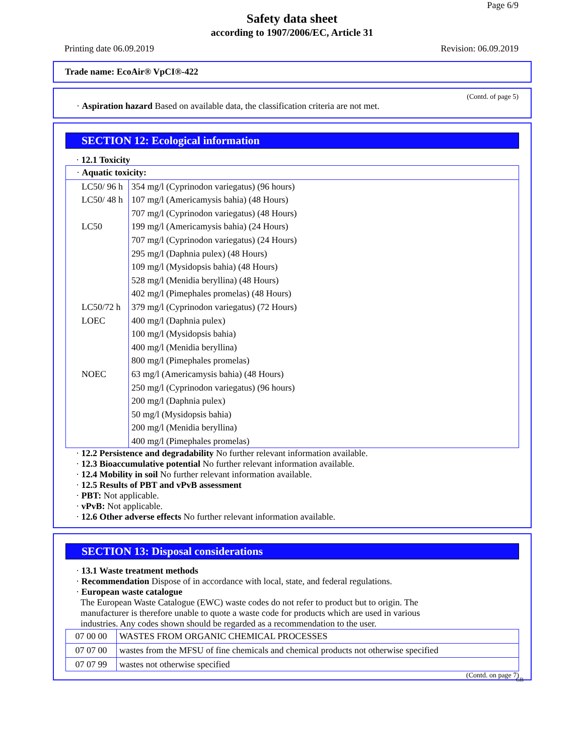Page 6/9
Safety data sheet
according to 1907/2006/EC, Article 31
Printing date 06.09.2019 Revision: 06.09.2019
Trade name: EcoAir® VpCI®-422
(Contd. of page 5)
· Aspiration hazard Based on available data, the classification criteria are not met.
SECTION 12: Ecological information
· 12.1 Toxicity
| · Aquatic toxicity: | |
| LC50/ 96 h | 354 mg/l (Cyprinodon variegatus) (96 hours) |
| LC50/ 48 h | 107 mg/l (Americamysis bahia) (48 Hours) |
| | 707 mg/l (Cyprinodon variegatus) (48 Hours) |
| LC50 | 199 mg/l (Americamysis bahia) (24 Hours) |
| | 707 mg/l (Cyprinodon variegatus) (24 Hours) |
| | 295 mg/l (Daphnia pulex) (48 Hours) |
| | 109 mg/l (Mysidopsis bahia) (48 Hours) |
| | 528 mg/l (Menidia beryllina) (48 Hours) |
| | 402 mg/l (Pimephales promelas) (48 Hours) |
| LC50/72 h | 379 mg/l (Cyprinodon variegatus) (72 Hours) |
| LOEC | 400 mg/l (Daphnia pulex) |
| | 100 mg/l (Mysidopsis bahia) |
| | 400 mg/l (Menidia beryllina) |
| | 800 mg/l (Pimephales promelas) |
| NOEC | 63 mg/l (Americamysis bahia) (48 Hours) |
| | 250 mg/l (Cyprinodon variegatus) (96 hours) |
| | 200 mg/l (Daphnia pulex) |
| | 50 mg/l (Mysidopsis bahia) |
| | 200 mg/l (Menidia beryllina) |
| | 400 mg/l (Pimephales promelas) |
· 12.2 Persistence and degradability No further relevant information available.
· 12.3 Bioaccumulative potential No further relevant information available.
· 12.4 Mobility in soil No further relevant information available.
· 12.5 Results of PBT and vPvB assessment
· PBT: Not applicable.
· vPvB: Not applicable.
· 12.6 Other adverse effects No further relevant information available.
SECTION 13: Disposal considerations
· 13.1 Waste treatment methods
· Recommendation Dispose of in accordance with local, state, and federal regulations.
· European waste catalogue
The European Waste Catalogue (EWC) waste codes do not refer to product but to origin. The
manufacturer is therefore unable to quote a waste code for products which are used in various
industries. Any codes shown should be regarded as a recommendation to the user.
| 07 00 00 | WASTES FROM ORGANIC CHEMICAL PROCESSES |
| 07 07 00 | wastes from the MFSU of fine chemicals and chemical products not otherwise specified |
| 07 07 99 | wastes not otherwise specified |
(Contd. on page 7)
GB